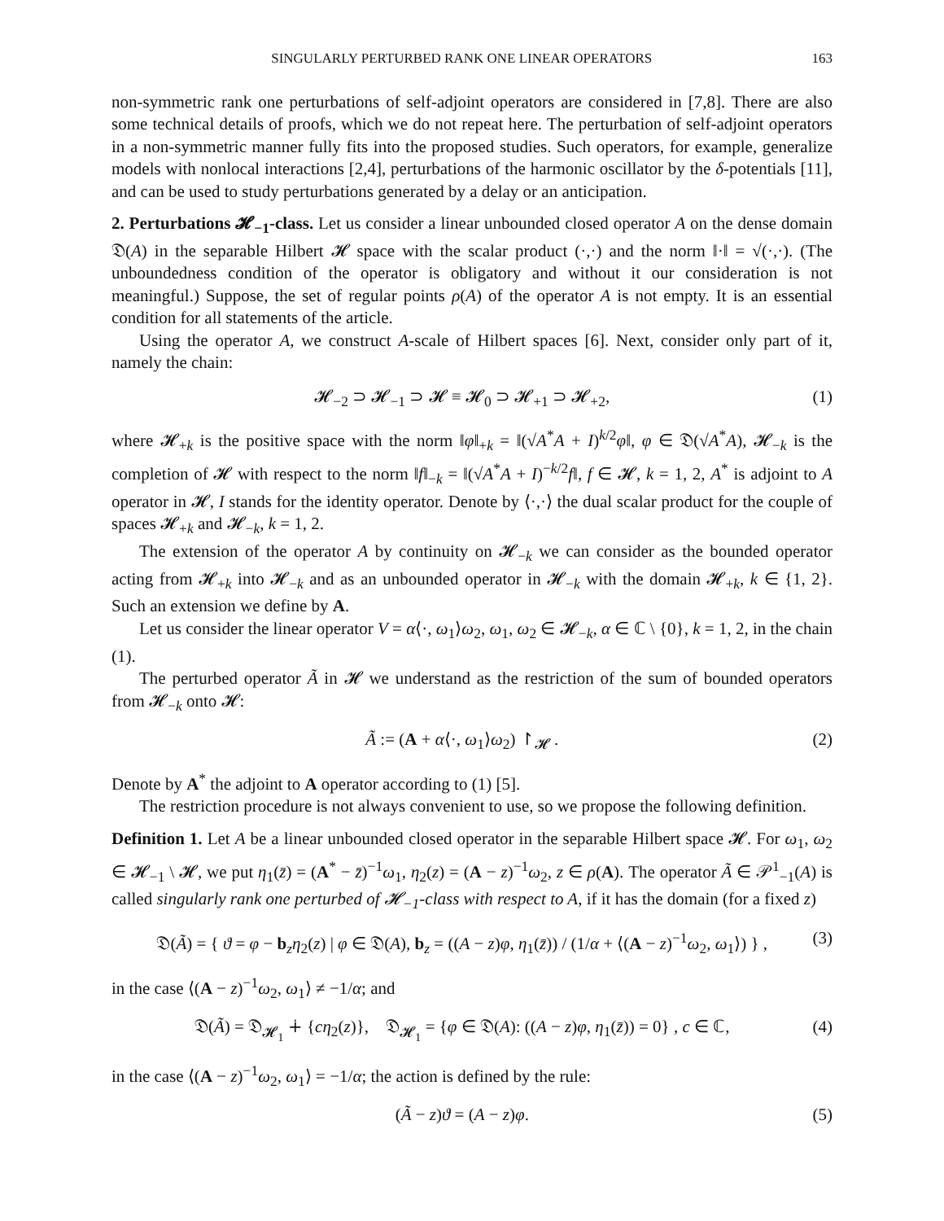SINGULARLY PERTURBED RANK ONE LINEAR OPERATORS 163
non-symmetric rank one perturbations of self-adjoint operators are considered in [7,8]. There are also some technical details of proofs, which we do not repeat here. The perturbation of self-adjoint operators in a non-symmetric manner fully fits into the proposed studies. Such operators, for example, generalize models with nonlocal interactions [2,4], perturbations of the harmonic oscillator by the δ-potentials [11], and can be used to study perturbations generated by a delay or an anticipation.
2. Perturbations 𝓗<sub>−1</sub>-class. Let us consider a linear unbounded closed operator A on the dense domain 𝔇(A) in the separable Hilbert 𝓗 space with the scalar product (·,·) and the norm ‖·‖ = √(·,·). (The unboundedness condition of the operator is obligatory and without it our consideration is not meaningful.) Suppose, the set of regular points ρ(A) of the operator A is not empty. It is an essential condition for all statements of the article.
Using the operator A, we construct A-scale of Hilbert spaces [6]. Next, consider only part of it, namely the chain:
𝓗<sub>−2</sub> ⊃ 𝓗<sub>−1</sub> ⊃ 𝓗 ≡ 𝓗<sub>0</sub> ⊃ 𝓗<sub>+1</sub> ⊃ 𝓗<sub>+2</sub>, (1)
where 𝓗<sub>+k</sub> is the positive space with the norm ‖φ‖<sub>+k</sub> = ‖(√A<sup>*</sup>A + I)<sup>k/2</sup>φ‖, φ ∈ 𝔇(√A<sup>*</sup>A), 𝓗<sub>−k</sub> is the completion of 𝓗 with respect to the norm ‖f‖<sub>−k</sub> = ‖(√A<sup>*</sup>A + I)<sup>−k/2</sup>f‖, f ∈ 𝓗, k = 1, 2, A<sup>*</sup> is adjoint to A operator in 𝓗, I stands for the identity operator. Denote by ⟨·,·⟩ the dual scalar product for the couple of spaces 𝓗<sub>+k</sub> and 𝓗<sub>−k</sub>, k = 1, 2.
The extension of the operator A by continuity on 𝓗<sub>−k</sub> we can consider as the bounded operator acting from 𝓗<sub>+k</sub> into 𝓗<sub>−k</sub> and as an unbounded operator in 𝓗<sub>−k</sub> with the domain 𝓗<sub>+k</sub>, k ∈ {1, 2}. Such an extension we define by A.
Let us consider the linear operator V = α⟨·, ω<sub>1</sub>⟩ω<sub>2</sub>, ω<sub>1</sub>, ω<sub>2</sub> ∈ 𝓗<sub>−k</sub>, α ∈ ℂ \ {0}, k = 1, 2, in the chain (1).
The perturbed operator Ã in 𝓗 we understand as the restriction of the sum of bounded operators from 𝓗<sub>−k</sub> onto 𝓗:
Ã := (A + α⟨·, ω<sub>1</sub>⟩ω<sub>2</sub>) ↾<sub>𝓗</sub> . (2)
Denote by A<sup>*</sup> the adjoint to A operator according to (1) [5].
The restriction procedure is not always convenient to use, so we propose the following definition.
Definition 1. Let A be a linear unbounded closed operator in the separable Hilbert space 𝓗. For ω<sub>1</sub>, ω<sub>2</sub> ∈ 𝓗<sub>−1</sub> \ 𝓗, we put η<sub>1</sub>(z̄) = (A<sup>*</sup> − z̄)<sup>−1</sup>ω<sub>1</sub>, η<sub>2</sub>(z) = (A − z)<sup>−1</sup>ω<sub>2</sub>, z ∈ ρ(A). The operator Ã ∈ 𝒫<sup>1</sup><sub>−1</sub>(A) is called singularly rank one perturbed of 𝓗<sub>−1</sub>-class with respect to A, if it has the domain (for a fixed z)
𝔇(Ã) = { ϑ = φ − b<sub>z</sub>η<sub>2</sub>(z) | φ ∈ 𝔇(A), b<sub>z</sub> = ((A − z)φ, η<sub>1</sub>(z̄)) / (1/α + ⟨(A − z)<sup>−1</sup>ω<sub>2</sub>, ω<sub>1</sub>⟩) } , (3)
in the case ⟨(A − z)<sup>−1</sup>ω<sub>2</sub>, ω<sub>1</sub>⟩ ≠ −1/α; and
𝔇(Ã) = 𝔇<sub>𝓗<sub>1</sub></sub> ∔ {cη<sub>2</sub>(z)}, 𝔇<sub>𝓗<sub>1</sub></sub> = {φ ∈ 𝔇(A): ((A − z)φ, η<sub>1</sub>(z̄)) = 0} , c ∈ ℂ, (4)
in the case ⟨(A − z)<sup>−1</sup>ω<sub>2</sub>, ω<sub>1</sub>⟩ = −1/α; the action is defined by the rule:
(Ã − z)ϑ = (A − z)φ. (5)